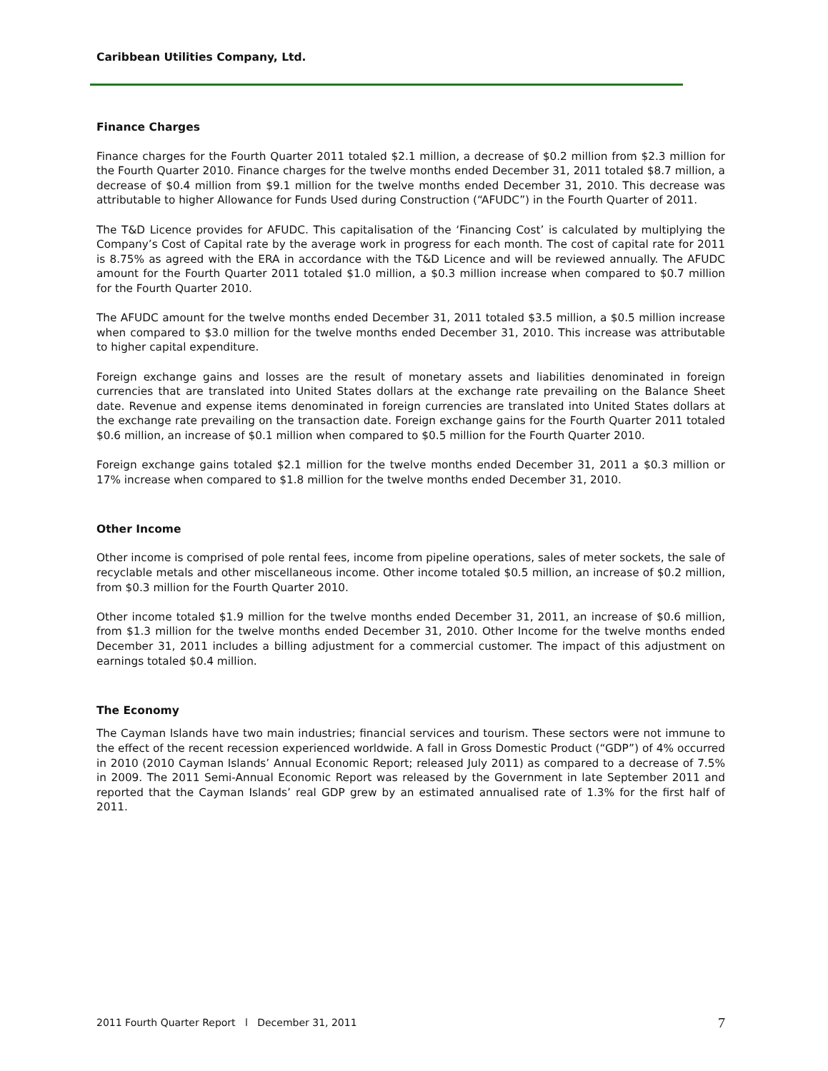Caribbean Utilities Company, Ltd.
Finance Charges
Finance charges for the Fourth Quarter 2011 totaled $2.1 million, a decrease of $0.2 million from $2.3 million for the Fourth Quarter 2010. Finance charges for the twelve months ended December 31, 2011 totaled $8.7 million, a decrease of $0.4 million from $9.1 million for the twelve months ended December 31, 2010. This decrease was attributable to higher Allowance for Funds Used during Construction (“AFUDC”) in the Fourth Quarter of 2011.
The T&D Licence provides for AFUDC. This capitalisation of the ‘Financing Cost’ is calculated by multiplying the Company’s Cost of Capital rate by the average work in progress for each month. The cost of capital rate for 2011 is 8.75% as agreed with the ERA in accordance with the T&D Licence and will be reviewed annually. The AFUDC amount for the Fourth Quarter 2011 totaled $1.0 million, a $0.3 million increase when compared to $0.7 million for the Fourth Quarter 2010.
The AFUDC amount for the twelve months ended December 31, 2011 totaled $3.5 million, a $0.5 million increase when compared to $3.0 million for the twelve months ended December 31, 2010. This increase was attributable to higher capital expenditure.
Foreign exchange gains and losses are the result of monetary assets and liabilities denominated in foreign currencies that are translated into United States dollars at the exchange rate prevailing on the Balance Sheet date. Revenue and expense items denominated in foreign currencies are translated into United States dollars at the exchange rate prevailing on the transaction date. Foreign exchange gains for the Fourth Quarter 2011 totaled $0.6 million, an increase of $0.1 million when compared to $0.5 million for the Fourth Quarter 2010.
Foreign exchange gains totaled $2.1 million for the twelve months ended December 31, 2011 a $0.3 million or 17% increase when compared to $1.8 million for the twelve months ended December 31, 2010.
Other Income
Other income is comprised of pole rental fees, income from pipeline operations, sales of meter sockets, the sale of recyclable metals and other miscellaneous income. Other income totaled $0.5 million, an increase of $0.2 million, from $0.3 million for the Fourth Quarter 2010.
Other income totaled $1.9 million for the twelve months ended December 31, 2011, an increase of $0.6 million, from $1.3 million for the twelve months ended December 31, 2010. Other Income for the twelve months ended December 31, 2011 includes a billing adjustment for a commercial customer. The impact of this adjustment on earnings totaled $0.4 million.
The Economy
The Cayman Islands have two main industries; financial services and tourism. These sectors were not immune to the effect of the recent recession experienced worldwide. A fall in Gross Domestic Product (“GDP”) of 4% occurred in 2010 (2010 Cayman Islands’ Annual Economic Report; released July 2011) as compared to a decrease of 7.5% in 2009. The 2011 Semi-Annual Economic Report was released by the Government in late September 2011 and reported that the Cayman Islands’ real GDP grew by an estimated annualised rate of 1.3% for the first half of 2011.
2011 Fourth Quarter Report l December 31, 2011 7